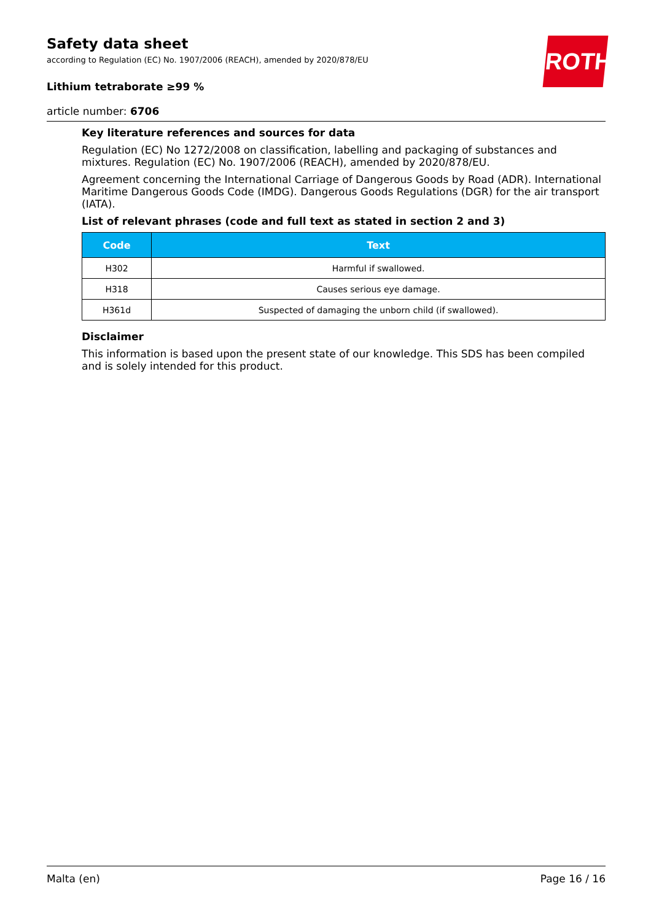Safety data sheet
according to Regulation (EC) No. 1907/2006 (REACH), amended by 2020/878/EU
Lithium tetraborate ≥99 %
article number: 6706
ROTH
Key literature references and sources for data
Regulation (EC) No 1272/2008 on classification, labelling and packaging of substances and mixtures. Regulation (EC) No. 1907/2006 (REACH), amended by 2020/878/EU.
Agreement concerning the International Carriage of Dangerous Goods by Road (ADR). International Maritime Dangerous Goods Code (IMDG). Dangerous Goods Regulations (DGR) for the air transport (IATA).
List of relevant phrases (code and full text as stated in section 2 and 3)
| Code | Text |
| --- | --- |
| H302 | Harmful if swallowed. |
| H318 | Causes serious eye damage. |
| H361d | Suspected of damaging the unborn child (if swallowed). |
Disclaimer
This information is based upon the present state of our knowledge. This SDS has been compiled and is solely intended for this product.
Malta (en) Page 16 / 16